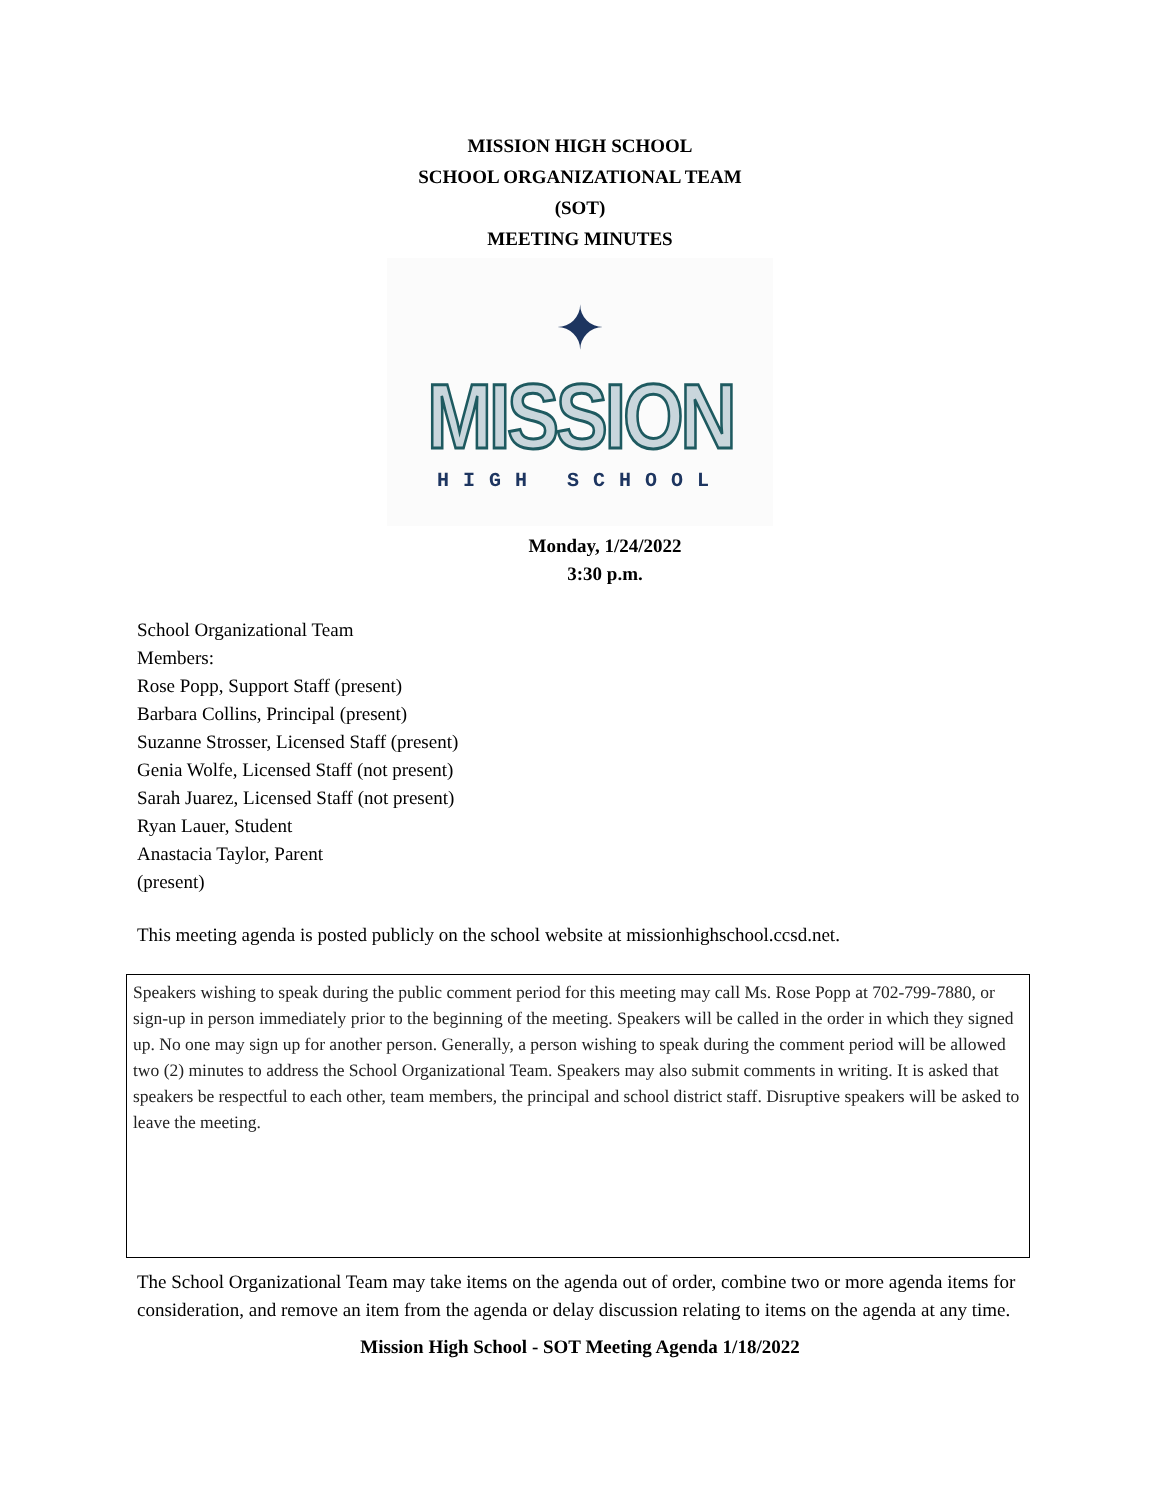MISSION HIGH SCHOOL
SCHOOL ORGANIZATIONAL TEAM
(SOT)
MEETING MINUTES
✦
MISSION
HIGH SCHOOL
Monday, 1/24/2022
3:30 p.m.
School Organizational Team
Members:
Rose Popp, Support Staff (present)
Barbara Collins, Principal (present)
Suzanne Strosser, Licensed Staff (present)
Genia Wolfe, Licensed Staff (not present)
Sarah Juarez, Licensed Staff (not present)
Ryan Lauer, Student
Anastacia Taylor, Parent
(present)
This meeting agenda is posted publicly on the school website at missionhighschool.ccsd.net.
Speakers wishing to speak during the public comment period for this meeting may call Ms. Rose Popp at 702-799-7880, or sign-up in person immediately prior to the beginning of the meeting. Speakers will be called in the order in which they signed up. No one may sign up for another person. Generally, a person wishing to speak during the comment period will be allowed two (2) minutes to address the School Organizational Team. Speakers may also submit comments in writing. It is asked that speakers be respectful to each other, team members, the principal and school district staff. Disruptive speakers will be asked to leave the meeting.
The School Organizational Team may take items on the agenda out of order, combine two or more agenda items for consideration, and remove an item from the agenda or delay discussion relating to items on the agenda at any time.
Mission High School - SOT Meeting Agenda 1/18/2022